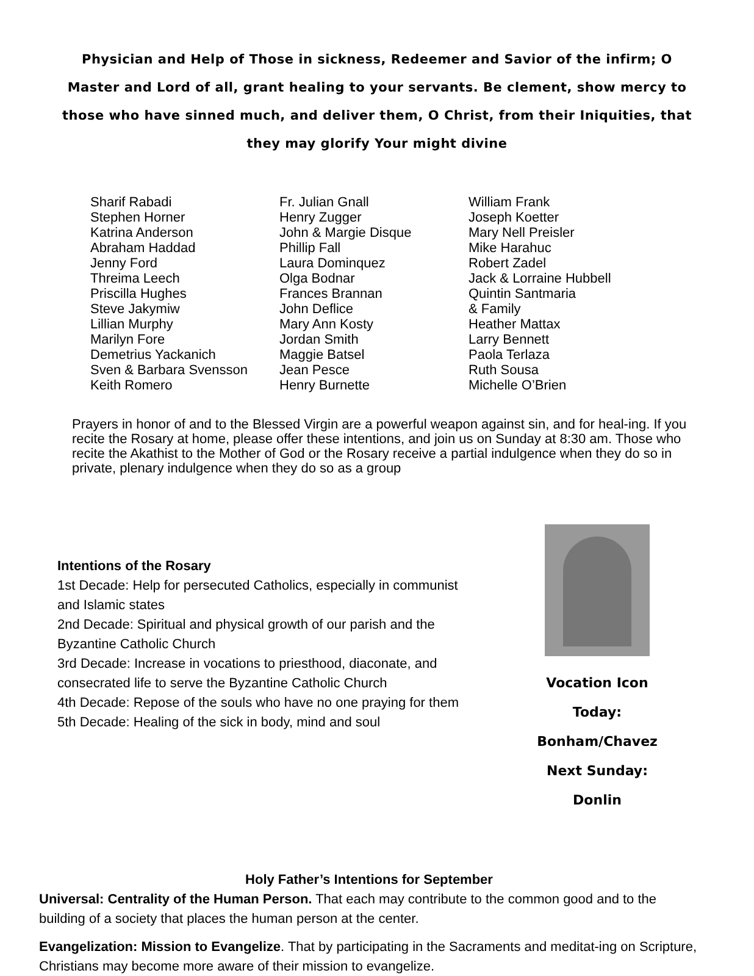Physician and Help of Those in sickness, Redeemer and Savior of the infirm; O Master and Lord of all, grant healing to your servants. Be clement, show mercy to those who have sinned much, and deliver them, O Christ, from their Iniquities, that they may glorify Your might divine
Sharif Rabadi
Stephen Horner
Katrina Anderson
Abraham Haddad
Jenny Ford
Threima Leech
Priscilla Hughes
Steve Jakymiw
Lillian Murphy
Marilyn Fore
Demetrius Yackanich
Sven & Barbara Svensson
Keith Romero
Fr. Julian Gnall
Henry Zugger
John & Margie Disque
Phillip Fall
Laura Dominquez
Olga Bodnar
Frances Brannan
John Deflice
Mary Ann Kosty
Jordan Smith
Maggie Batsel
Jean Pesce
Henry Burnette
William Frank
Joseph Koetter
Mary Nell Preisler
Mike Harahuc
Robert Zadel
Jack & Lorraine Hubbell
Quintin Santmaria
& Family
Heather Mattax
Larry Bennett
Paola Terlaza
Ruth Sousa
Michelle O’Brien
Prayers in honor of and to the Blessed Virgin are a powerful weapon against sin, and for heal-ing. If you recite the Rosary at home, please offer these intentions, and join us on Sunday at 8:30 am. Those who recite the Akathist to the Mother of God or the Rosary receive a partial indulgence when they do so in private, plenary indulgence when they do so as a group
Intentions of the Rosary
1st Decade: Help for persecuted Catholics, especially in communist and Islamic states
2nd Decade: Spiritual and physical growth of our parish and the Byzantine Catholic Church
3rd Decade: Increase in vocations to priesthood, diaconate, and consecrated life to serve the Byzantine Catholic Church
4th Decade: Repose of the souls who have no one praying for them
5th Decade: Healing of the sick in body, mind and soul
Vocation Icon
Today: Bonham/Chavez
Next Sunday: Donlin
Holy Father’s Intentions for September
Universal: Centrality of the Human Person. That each may contribute to the common good and to the building of a society that places the human person at the center.
Evangelization: Mission to Evangelize. That by participating in the Sacraments and meditat-ing on Scripture, Christians may become more aware of their mission to evangelize.